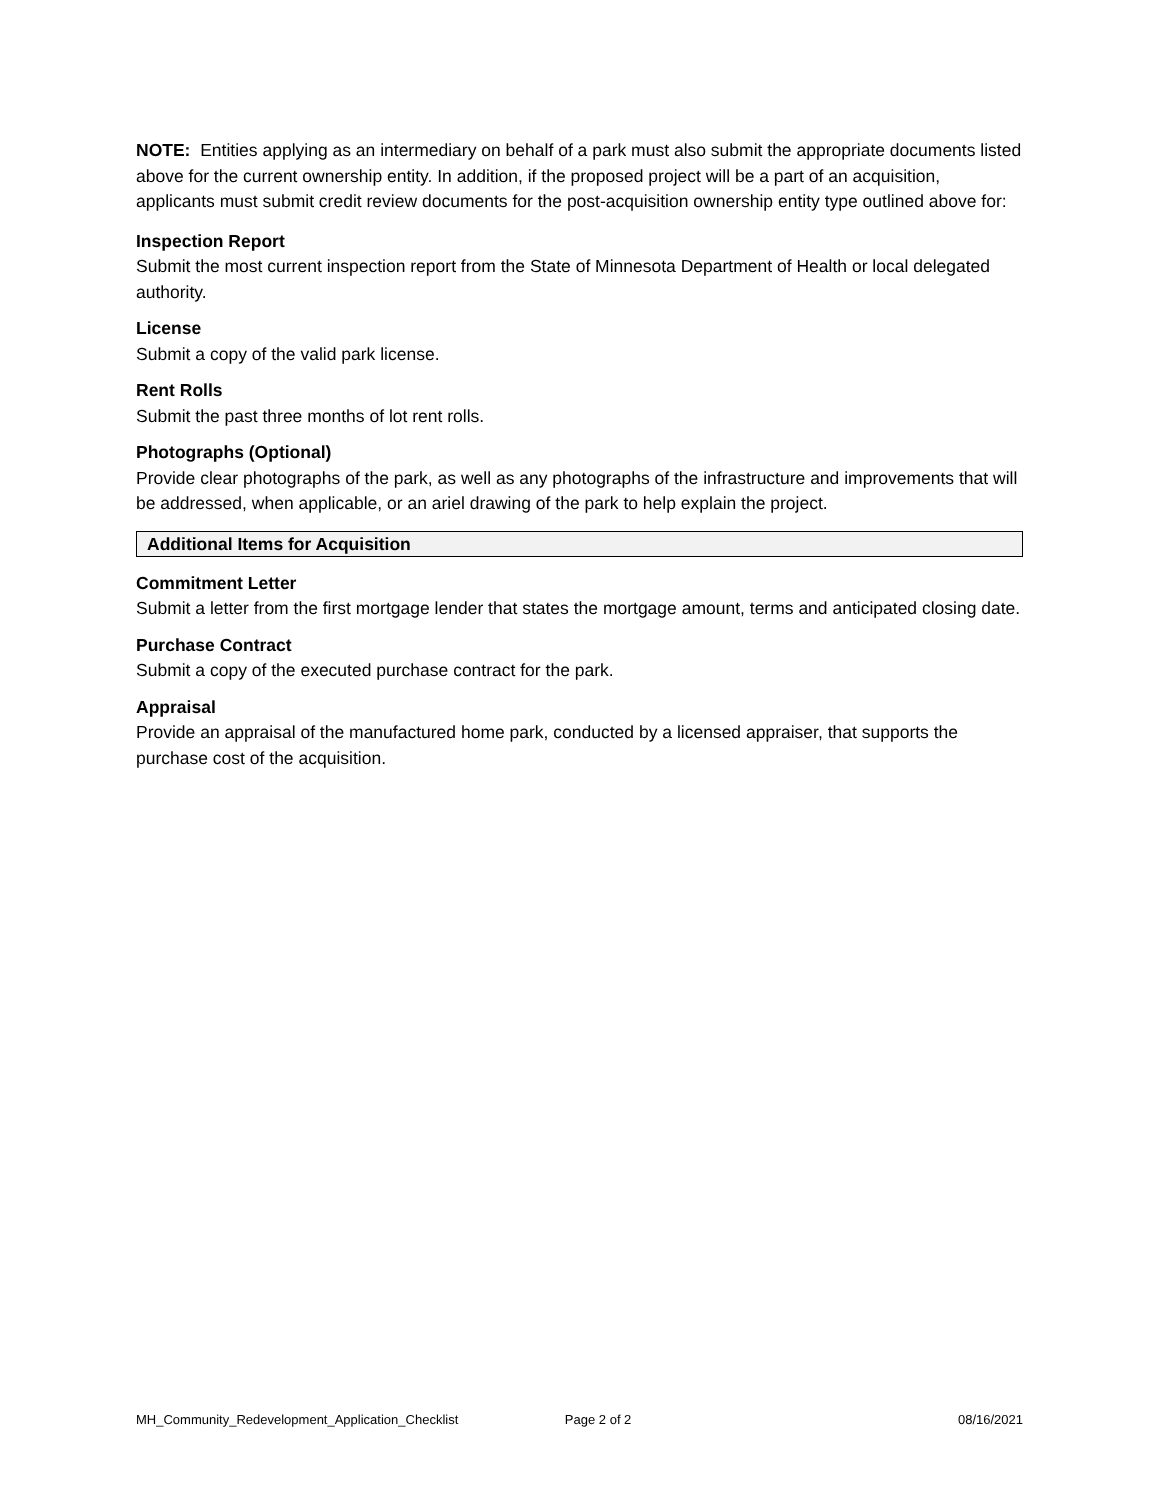NOTE: Entities applying as an intermediary on behalf of a park must also submit the appropriate documents listed above for the current ownership entity. In addition, if the proposed project will be a part of an acquisition, applicants must submit credit review documents for the post-acquisition ownership entity type outlined above for:
Inspection Report
Submit the most current inspection report from the State of Minnesota Department of Health or local delegated authority.
License
Submit a copy of the valid park license.
Rent Rolls
Submit the past three months of lot rent rolls.
Photographs (Optional)
Provide clear photographs of the park, as well as any photographs of the infrastructure and improvements that will be addressed, when applicable, or an ariel drawing of the park to help explain the project.
Additional Items for Acquisition
Commitment Letter
Submit a letter from the first mortgage lender that states the mortgage amount, terms and anticipated closing date.
Purchase Contract
Submit a copy of the executed purchase contract for the park.
Appraisal
Provide an appraisal of the manufactured home park, conducted by a licensed appraiser, that supports the purchase cost of the acquisition.
MH_Community_Redevelopment_Application_Checklist Page 2 of 2 08/16/2021